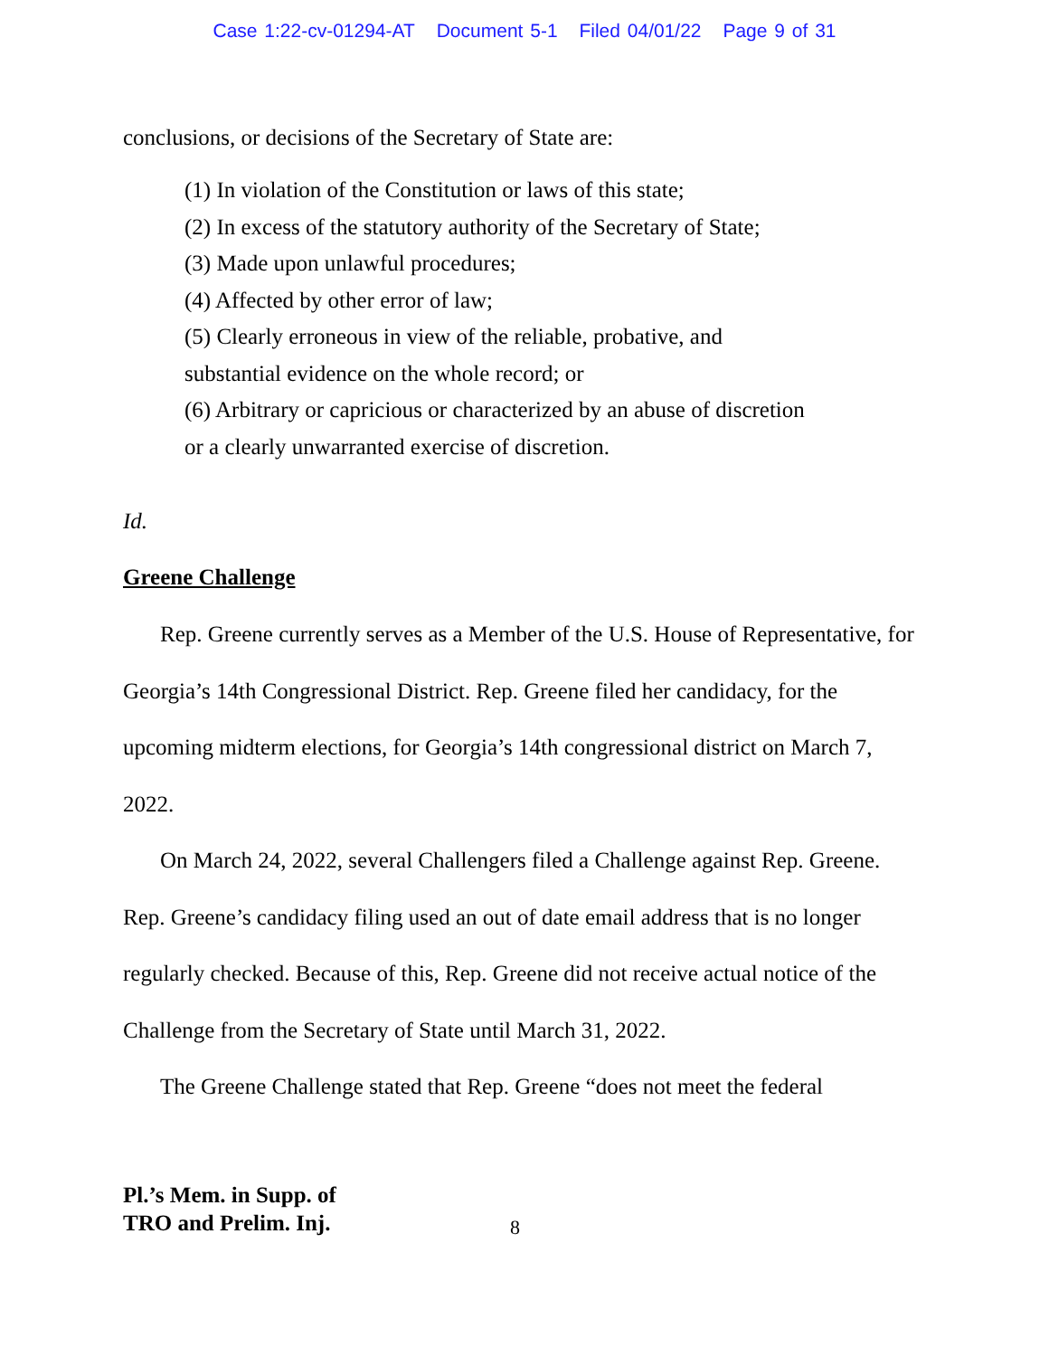Case 1:22-cv-01294-AT Document 5-1 Filed 04/01/22 Page 9 of 31
conclusions, or decisions of the Secretary of State are:
(1) In violation of the Constitution or laws of this state;
(2) In excess of the statutory authority of the Secretary of State;
(3) Made upon unlawful procedures;
(4) Affected by other error of law;
(5) Clearly erroneous in view of the reliable, probative, and
substantial evidence on the whole record; or
(6) Arbitrary or capricious or characterized by an abuse of discretion
or a clearly unwarranted exercise of discretion.
Id.
Greene Challenge
Rep. Greene currently serves as a Member of the U.S. House of Representative, for Georgia’s 14th Congressional District. Rep. Greene filed her candidacy, for the upcoming midterm elections, for Georgia’s 14th congressional district on March 7, 2022.
On March 24, 2022, several Challengers filed a Challenge against Rep. Greene. Rep. Greene’s candidacy filing used an out of date email address that is no longer regularly checked. Because of this, Rep. Greene did not receive actual notice of the Challenge from the Secretary of State until March 31, 2022.
The Greene Challenge stated that Rep. Greene “does not meet the federal
Pl.’s Mem. in Supp. of
TRO and Prelim. Inj.
8